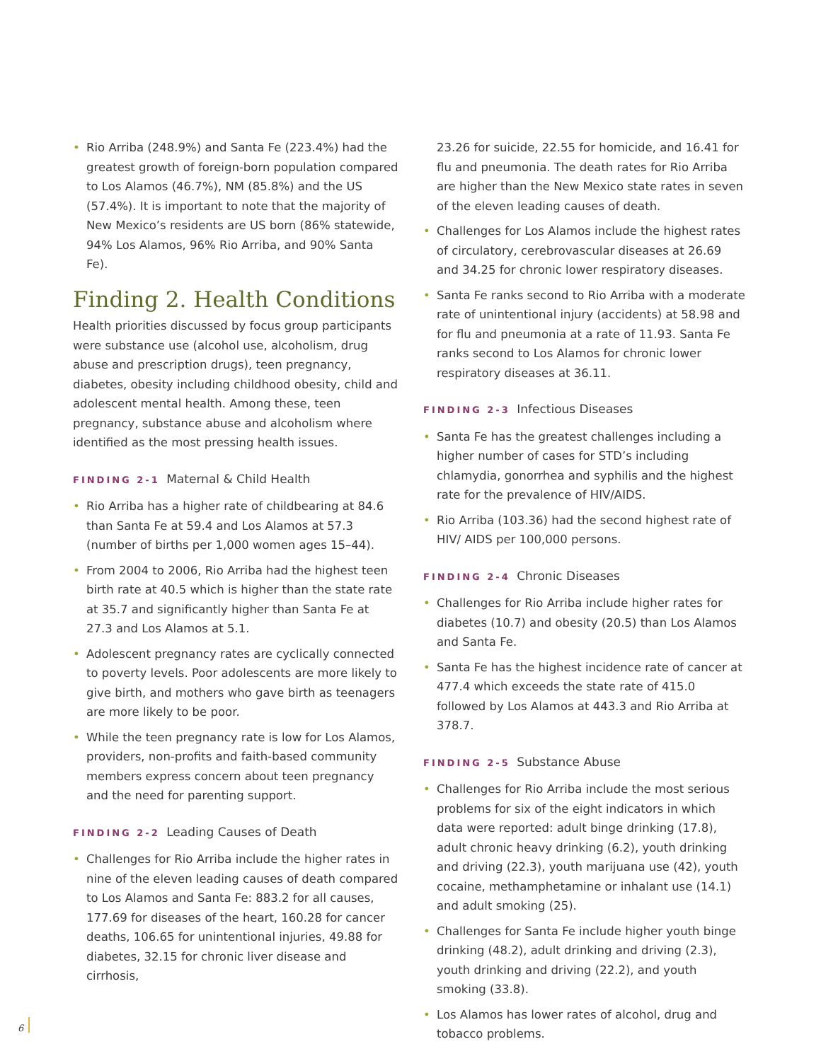• Rio Arriba (248.9%) and Santa Fe (223.4%) had the greatest growth of foreign-born population compared to Los Alamos (46.7%), NM (85.8%) and the US (57.4%). It is important to note that the majority of New Mexico’s residents are US born (86% statewide, 94% Los Alamos, 96% Rio Arriba, and 90% Santa Fe).
Finding 2. Health Conditions
Health priorities discussed by focus group participants were substance use (alcohol use, alcoholism, drug abuse and prescription drugs), teen pregnancy, diabetes, obesity including childhood obesity, child and adolescent mental health. Among these, teen pregnancy, substance abuse and alcoholism where identified as the most pressing health issues.
FINDING 2-1 Maternal & Child Health
• Rio Arriba has a higher rate of childbearing at 84.6 than Santa Fe at 59.4 and Los Alamos at 57.3 (number of births per 1,000 women ages 15–44).
• From 2004 to 2006, Rio Arriba had the highest teen birth rate at 40.5 which is higher than the state rate at 35.7 and significantly higher than Santa Fe at 27.3 and Los Alamos at 5.1.
• Adolescent pregnancy rates are cyclically connected to poverty levels. Poor adolescents are more likely to give birth, and mothers who gave birth as teenagers are more likely to be poor.
• While the teen pregnancy rate is low for Los Alamos, providers, non-profits and faith-based community members express concern about teen pregnancy and the need for parenting support.
FINDING 2-2 Leading Causes of Death
• Challenges for Rio Arriba include the higher rates in nine of the eleven leading causes of death compared to Los Alamos and Santa Fe: 883.2 for all causes, 177.69 for diseases of the heart, 160.28 for cancer deaths, 106.65 for unintentional injuries, 49.88 for diabetes, 32.15 for chronic liver disease and cirrhosis,
23.26 for suicide, 22.55 for homicide, and 16.41 for flu and pneumonia. The death rates for Rio Arriba are higher than the New Mexico state rates in seven of the eleven leading causes of death.
• Challenges for Los Alamos include the highest rates of circulatory, cerebrovascular diseases at 26.69 and 34.25 for chronic lower respiratory diseases.
• Santa Fe ranks second to Rio Arriba with a moderate rate of unintentional injury (accidents) at 58.98 and for flu and pneumonia at a rate of 11.93. Santa Fe ranks second to Los Alamos for chronic lower respiratory diseases at 36.11.
FINDING 2-3 Infectious Diseases
• Santa Fe has the greatest challenges including a higher number of cases for STD’s including chlamydia, gonorrhea and syphilis and the highest rate for the prevalence of HIV/AIDS.
• Rio Arriba (103.36) had the second highest rate of HIV/ AIDS per 100,000 persons.
FINDING 2-4 Chronic Diseases
• Challenges for Rio Arriba include higher rates for diabetes (10.7) and obesity (20.5) than Los Alamos and Santa Fe.
• Santa Fe has the highest incidence rate of cancer at 477.4 which exceeds the state rate of 415.0 followed by Los Alamos at 443.3 and Rio Arriba at 378.7.
FINDING 2-5 Substance Abuse
• Challenges for Rio Arriba include the most serious problems for six of the eight indicators in which data were reported: adult binge drinking (17.8), adult chronic heavy drinking (6.2), youth drinking and driving (22.3), youth marijuana use (42), youth cocaine, methamphetamine or inhalant use (14.1) and adult smoking (25).
• Challenges for Santa Fe include higher youth binge drinking (48.2), adult drinking and driving (2.3), youth drinking and driving (22.2), and youth smoking (33.8).
• Los Alamos has lower rates of alcohol, drug and tobacco problems.
6